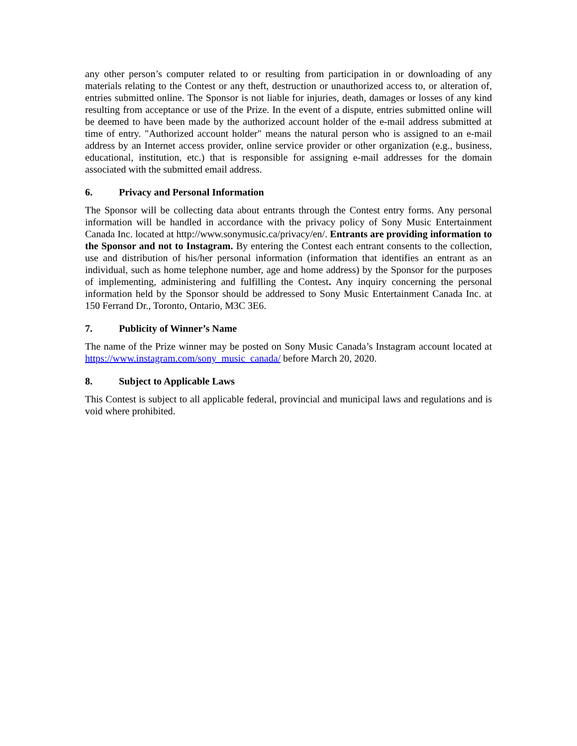any other person’s computer related to or resulting from participation in or downloading of any materials relating to the Contest or any theft, destruction or unauthorized access to, or alteration of, entries submitted online. The Sponsor is not liable for injuries, death, damages or losses of any kind resulting from acceptance or use of the Prize. In the event of a dispute, entries submitted online will be deemed to have been made by the authorized account holder of the e-mail address submitted at time of entry. "Authorized account holder" means the natural person who is assigned to an e-mail address by an Internet access provider, online service provider or other organization (e.g., business, educational, institution, etc.) that is responsible for assigning e-mail addresses for the domain associated with the submitted email address.
6. Privacy and Personal Information
The Sponsor will be collecting data about entrants through the Contest entry forms. Any personal information will be handled in accordance with the privacy policy of Sony Music Entertainment Canada Inc. located at http://www.sonymusic.ca/privacy/en/. Entrants are providing information to the Sponsor and not to Instagram. By entering the Contest each entrant consents to the collection, use and distribution of his/her personal information (information that identifies an entrant as an individual, such as home telephone number, age and home address) by the Sponsor for the purposes of implementing, administering and fulfilling the Contest. Any inquiry concerning the personal information held by the Sponsor should be addressed to Sony Music Entertainment Canada Inc. at 150 Ferrand Dr., Toronto, Ontario, M3C 3E6.
7. Publicity of Winner’s Name
The name of the Prize winner may be posted on Sony Music Canada’s Instagram account located at https://www.instagram.com/sony_music_canada/ before March 20, 2020.
8. Subject to Applicable Laws
This Contest is subject to all applicable federal, provincial and municipal laws and regulations and is void where prohibited.